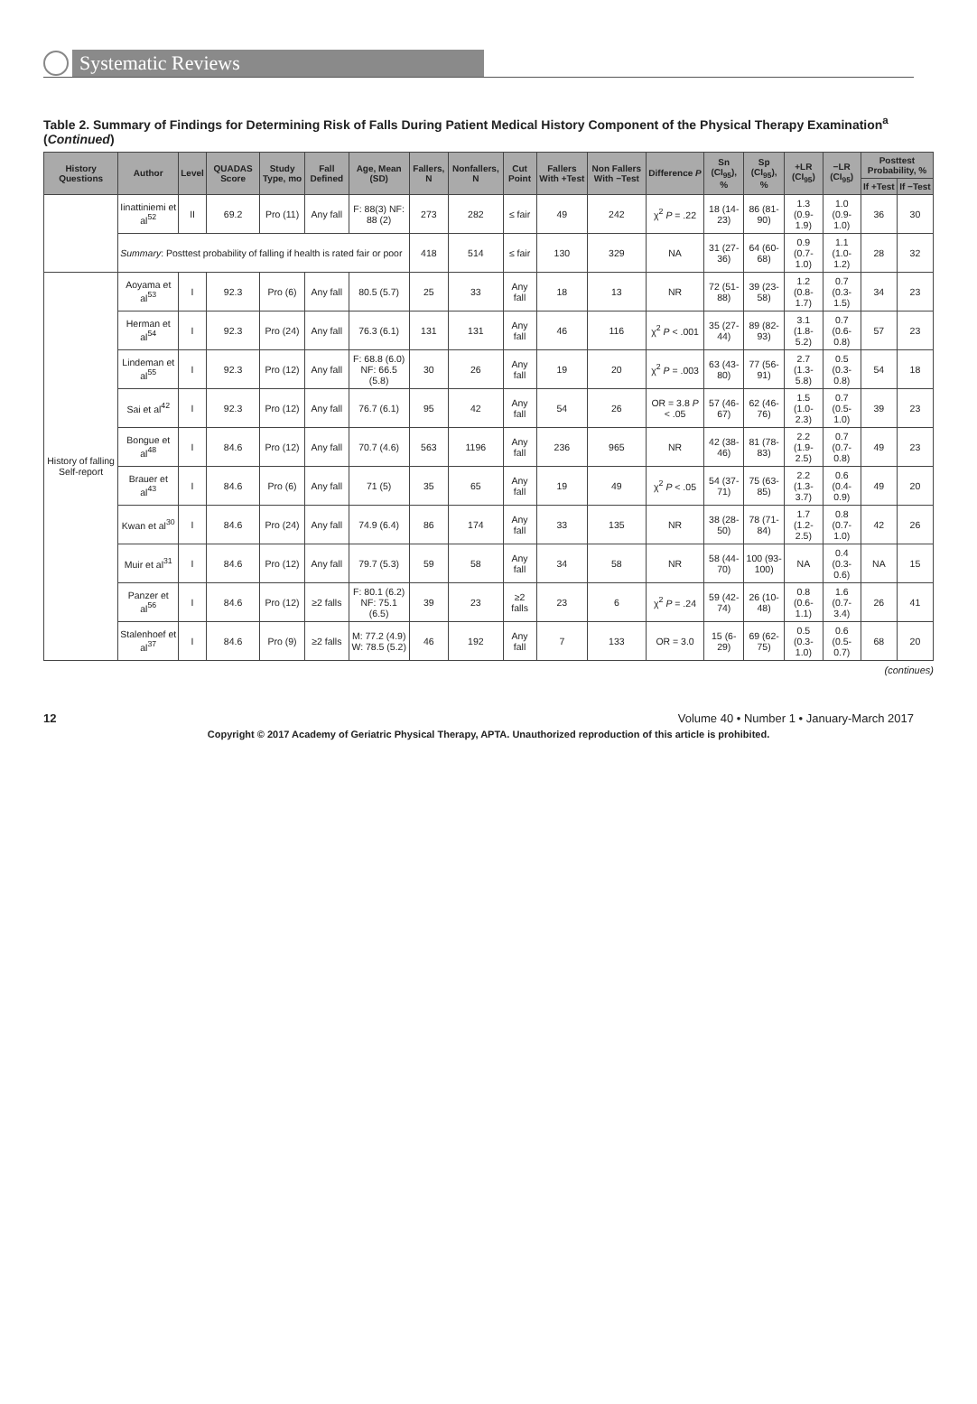Systematic Reviews
Table 2. Summary of Findings for Determining Risk of Falls During Patient Medical History Component of the Physical Therapy Examination<sup>a</sup> (Continued)
| History Questions | Author | Level | QUADAS Score | Study Type, mo | Fall Defined | Age, Mean (SD) | Fallers, N | Nonfallers, N | Cut Point | Fallers With +Test | Non Fallers With −Test | Difference P | Sn (CI<sub>95</sub>), % | Sp (CI<sub>95</sub>), % | +LR (CI<sub>95</sub>) | −LR (CI<sub>95</sub>) | Posttest Probability, % | |
| --- | --- | --- | --- | --- | --- | --- | --- | --- | --- | --- | --- | --- | --- | --- | --- | --- | --- | --- |
| | | | | | | | | | | | | | | | | | If +Test | If −Test |
| | Iinattiniemi et al<sup>52</sup> | II | 69.2 | Pro (11) | Any fall | F: 88(3) NF: 88 (2) | 273 | 282 | ≤ fair | 49 | 242 | χ<sup>2</sup> P = .22 | 18 (14-23) | 86 (81-90) | 1.3 (0.9-1.9) | 1.0 (0.9-1.0) | 36 | 30 |
| | Summary : Posttest probability of falling if health is rated fair or poor | | | | | | 418 | 514 | ≤ fair | 130 | 329 | NA | 31 (27-36) | 64 (60-68) | 0.9 (0.7-1.0) | 1.1 (1.0-1.2) | 28 | 32 |
| History of falling Self-report | Aoyama et al<sup>53</sup> | I | 92.3 | Pro (6) | Any fall | 80.5 (5.7) | 25 | 33 | Any fall | 18 | 13 | NR | 72 (51-88) | 39 (23-58) | 1.2 (0.8-1.7) | 0.7 (0.3-1.5) | 34 | 23 |
| | Herman et al<sup>54</sup> | I | 92.3 | Pro (24) | Any fall | 76.3 (6.1) | 131 | 131 | Any fall | 46 | 116 | χ<sup>2</sup> P < .001 | 35 (27-44) | 89 (82-93) | 3.1 (1.8-5.2) | 0.7 (0.6-0.8) | 57 | 23 |
| | Lindeman et al<sup>55</sup> | I | 92.3 | Pro (12) | Any fall | F: 68.8 (6.0) NF: 66.5 (5.8) | 30 | 26 | Any fall | 19 | 20 | χ<sup>2</sup> P = .003 | 63 (43-80) | 77 (56-91) | 2.7 (1.3-5.8) | 0.5 (0.3-0.8) | 54 | 18 |
| | Sai et al<sup>42</sup> | I | 92.3 | Pro (12) | Any fall | 76.7 (6.1) | 95 | 42 | Any fall | 54 | 26 | OR = 3.8 P < .05 | 57 (46-67) | 62 (46-76) | 1.5 (1.0-2.3) | 0.7 (0.5-1.0) | 39 | 23 |
| | Bongue et al<sup>48</sup> | I | 84.6 | Pro (12) | Any fall | 70.7 (4.6) | 563 | 1196 | Any fall | 236 | 965 | NR | 42 (38-46) | 81 (78-83) | 2.2 (1.9-2.5) | 0.7 (0.7-0.8) | 49 | 23 |
| | Brauer et al<sup>43</sup> | I | 84.6 | Pro (6) | Any fall | 71 (5) | 35 | 65 | Any fall | 19 | 49 | χ<sup>2</sup> P < .05 | 54 (37-71) | 75 (63-85) | 2.2 (1.3-3.7) | 0.6 (0.4-0.9) | 49 | 20 |
| | Kwan et al<sup>30</sup> | I | 84.6 | Pro (24) | Any fall | 74.9 (6.4) | 86 | 174 | Any fall | 33 | 135 | NR | 38 (28-50) | 78 (71-84) | 1.7 (1.2-2.5) | 0.8 (0.7-1.0) | 42 | 26 |
| | Muir et al<sup>31</sup> | I | 84.6 | Pro (12) | Any fall | 79.7 (5.3) | 59 | 58 | Any fall | 34 | 58 | NR | 58 (44-70) | 100 (93-100) | NA | 0.4 (0.3-0.6) | NA | 15 |
| | Panzer et al<sup>56</sup> | I | 84.6 | Pro (12) | ≥2 falls | F: 80.1 (6.2) NF: 75.1 (6.5) | 39 | 23 | ≥2 falls | 23 | 6 | χ<sup>2</sup> P = .24 | 59 (42-74) | 26 (10-48) | 0.8 (0.6-1.1) | 1.6 (0.7-3.4) | 26 | 41 |
| | Stalenhoef et al<sup>37</sup> | I | 84.6 | Pro (9) | ≥2 falls | M: 77.2 (4.9) W: 78.5 (5.2) | 46 | 192 | Any fall | 7 | 133 | OR = 3.0 | 15 (6-29) | 69 (62-75) | 0.5 (0.3-1.0) | 0.6 (0.5-0.7) | 68 | 20 |
(continues)
12 Volume 40 • Number 1 • January-March 2017
Copyright © 2017 Academy of Geriatric Physical Therapy, APTA. Unauthorized reproduction of this article is prohibited.